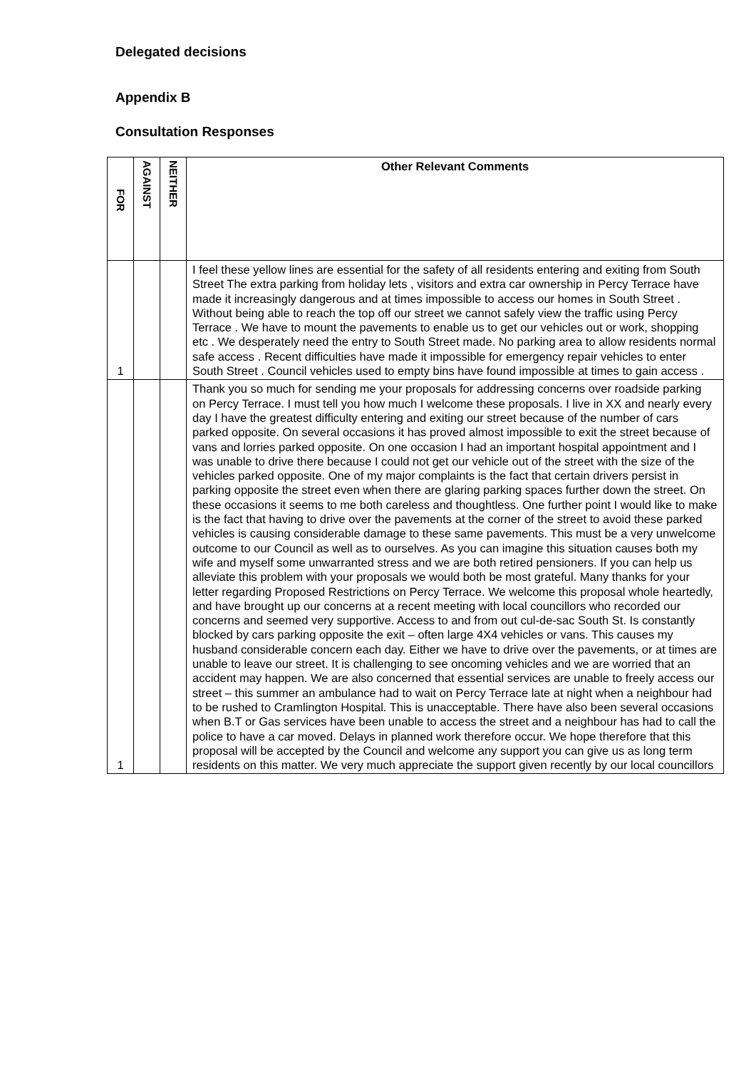Delegated decisions
Appendix B
Consultation Responses
| FOR | AGAINST | NEITHER | Other Relevant Comments |
| --- | --- | --- | --- |
| 1 | | | I feel these yellow lines are essential for the safety of all residents entering and exiting from South Street The extra parking from holiday lets , visitors and extra car ownership in Percy Terrace have made it increasingly dangerous and at times impossible to access our homes in South Street . Without being able to reach the top off our street we cannot safely view the traffic using Percy Terrace . We have to mount the pavements to enable us to get our vehicles out or work, shopping etc . We desperately need the entry to South Street made. No parking area to allow residents normal safe access . Recent difficulties have made it impossible for emergency repair vehicles to enter South Street . Council vehicles used to empty bins have found impossible at times to gain access . |
| 1 | | | Thank you so much for sending me your proposals for addressing concerns over roadside parking on Percy Terrace. I must tell you how much I welcome these proposals. I live in XX and nearly every day I have the greatest difficulty entering and exiting our street because of the number of cars parked opposite. On several occasions it has proved almost impossible to exit the street because of vans and lorries parked opposite. On one occasion I had an important hospital appointment and I was unable to drive there because I could not get our vehicle out of the street with the size of the vehicles parked opposite. One of my major complaints is the fact that certain drivers persist in parking opposite the street even when there are glaring parking spaces further down the street. On these occasions it seems to me both careless and thoughtless. One further point I would like to make is the fact that having to drive over the pavements at the corner of the street to avoid these parked vehicles is causing considerable damage to these same pavements. This must be a very unwelcome outcome to our Council as well as to ourselves. As you can imagine this situation causes both my wife and myself some unwarranted stress and we are both retired pensioners. If you can help us alleviate this problem with your proposals we would both be most grateful. Many thanks for your letter regarding Proposed Restrictions on Percy Terrace. We welcome this proposal whole heartedly, and have brought up our concerns at a recent meeting with local councillors who recorded our concerns and seemed very supportive. Access to and from out cul-de-sac South St. Is constantly blocked by cars parking opposite the exit – often large 4X4 vehicles or vans. This causes my husband considerable concern each day. Either we have to drive over the pavements, or at times are unable to leave our street. It is challenging to see oncoming vehicles and we are worried that an accident may happen. We are also concerned that essential services are unable to freely access our street – this summer an ambulance had to wait on Percy Terrace late at night when a neighbour had to be rushed to Cramlington Hospital. This is unacceptable. There have also been several occasions when B.T or Gas services have been unable to access the street and a neighbour has had to call the police to have a car moved. Delays in planned work therefore occur. We hope therefore that this proposal will be accepted by the Council and welcome any support you can give us as long term residents on this matter. We very much appreciate the support given recently by our local councillors |